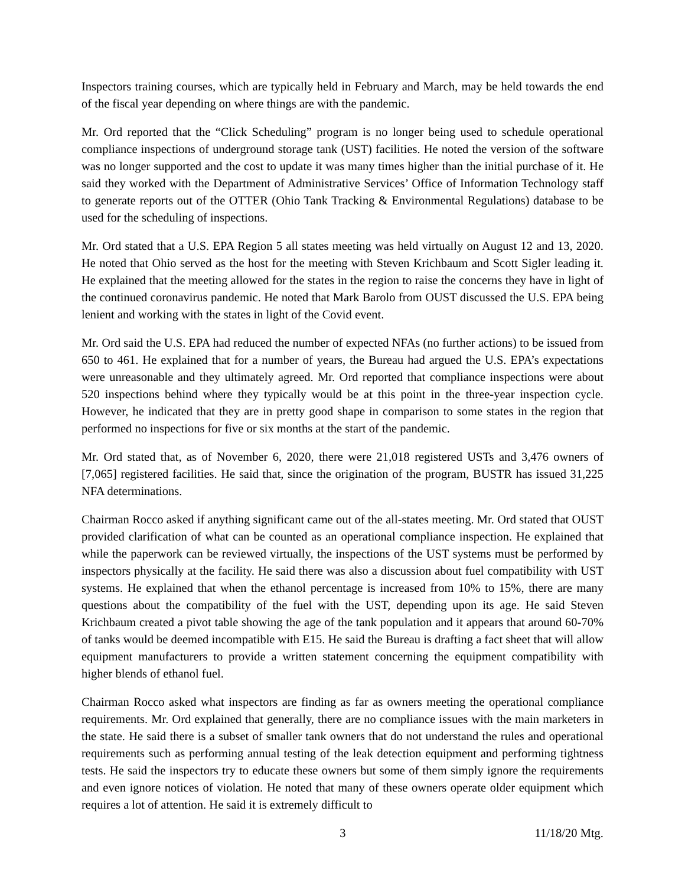Inspectors training courses, which are typically held in February and March, may be held towards the end of the fiscal year depending on where things are with the pandemic.
Mr. Ord reported that the “Click Scheduling” program is no longer being used to schedule operational compliance inspections of underground storage tank (UST) facilities. He noted the version of the software was no longer supported and the cost to update it was many times higher than the initial purchase of it. He said they worked with the Department of Administrative Services’ Office of Information Technology staff to generate reports out of the OTTER (Ohio Tank Tracking & Environmental Regulations) database to be used for the scheduling of inspections.
Mr. Ord stated that a U.S. EPA Region 5 all states meeting was held virtually on August 12 and 13, 2020. He noted that Ohio served as the host for the meeting with Steven Krichbaum and Scott Sigler leading it. He explained that the meeting allowed for the states in the region to raise the concerns they have in light of the continued coronavirus pandemic. He noted that Mark Barolo from OUST discussed the U.S. EPA being lenient and working with the states in light of the Covid event.
Mr. Ord said the U.S. EPA had reduced the number of expected NFAs (no further actions) to be issued from 650 to 461. He explained that for a number of years, the Bureau had argued the U.S. EPA’s expectations were unreasonable and they ultimately agreed. Mr. Ord reported that compliance inspections were about 520 inspections behind where they typically would be at this point in the three-year inspection cycle. However, he indicated that they are in pretty good shape in comparison to some states in the region that performed no inspections for five or six months at the start of the pandemic.
Mr. Ord stated that, as of November 6, 2020, there were 21,018 registered USTs and 3,476 owners of [7,065] registered facilities. He said that, since the origination of the program, BUSTR has issued 31,225 NFA determinations.
Chairman Rocco asked if anything significant came out of the all-states meeting. Mr. Ord stated that OUST provided clarification of what can be counted as an operational compliance inspection. He explained that while the paperwork can be reviewed virtually, the inspections of the UST systems must be performed by inspectors physically at the facility. He said there was also a discussion about fuel compatibility with UST systems. He explained that when the ethanol percentage is increased from 10% to 15%, there are many questions about the compatibility of the fuel with the UST, depending upon its age. He said Steven Krichbaum created a pivot table showing the age of the tank population and it appears that around 60-70% of tanks would be deemed incompatible with E15. He said the Bureau is drafting a fact sheet that will allow equipment manufacturers to provide a written statement concerning the equipment compatibility with higher blends of ethanol fuel.
Chairman Rocco asked what inspectors are finding as far as owners meeting the operational compliance requirements. Mr. Ord explained that generally, there are no compliance issues with the main marketers in the state. He said there is a subset of smaller tank owners that do not understand the rules and operational requirements such as performing annual testing of the leak detection equipment and performing tightness tests. He said the inspectors try to educate these owners but some of them simply ignore the requirements and even ignore notices of violation. He noted that many of these owners operate older equipment which requires a lot of attention. He said it is extremely difficult to
3 11/18/20 Mtg.